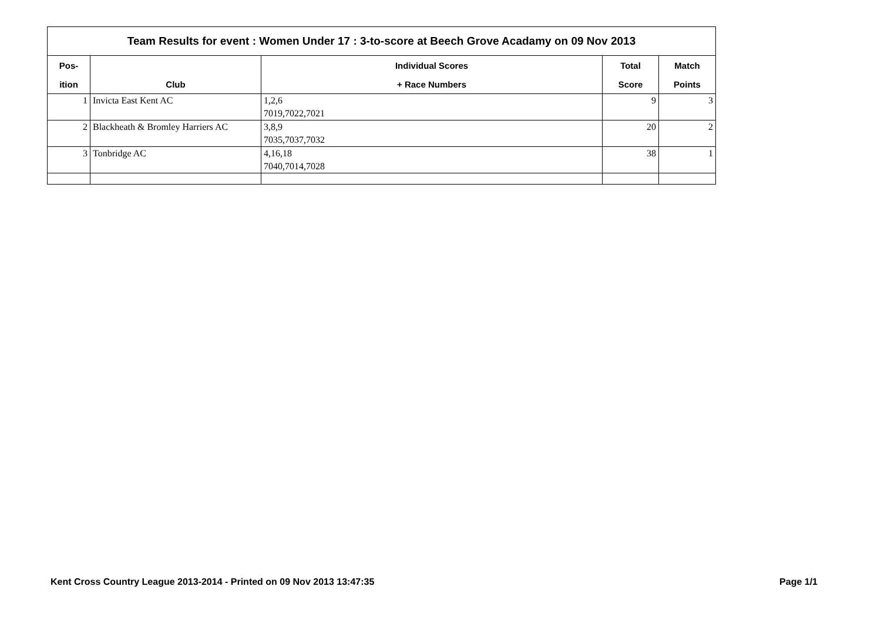| Team Results for event : Women Under 17 : 3-to-score at Beech Grove Acadamy on 09 Nov 2013 | | | | |
| --- | --- | --- | --- | --- |
| Pos- | | Individual Scores | Total | Match |
| ition | Club | + Race Numbers | Score | Points |
| 1 | Invicta East Kent AC | 1,2,6 | 9 | 3 |
| | | 7019,7022,7021 | | |
| 2 | Blackheath & Bromley Harriers AC | 3,8,9 | 20 | 2 |
| | | 7035,7037,7032 | | |
| 3 | Tonbridge AC | 4,16,18 | 38 | 1 |
| | | 7040,7014,7028 | | |
Kent Cross Country League 2013-2014 - Printed on 09 Nov 2013 13:47:35 Page 1/1